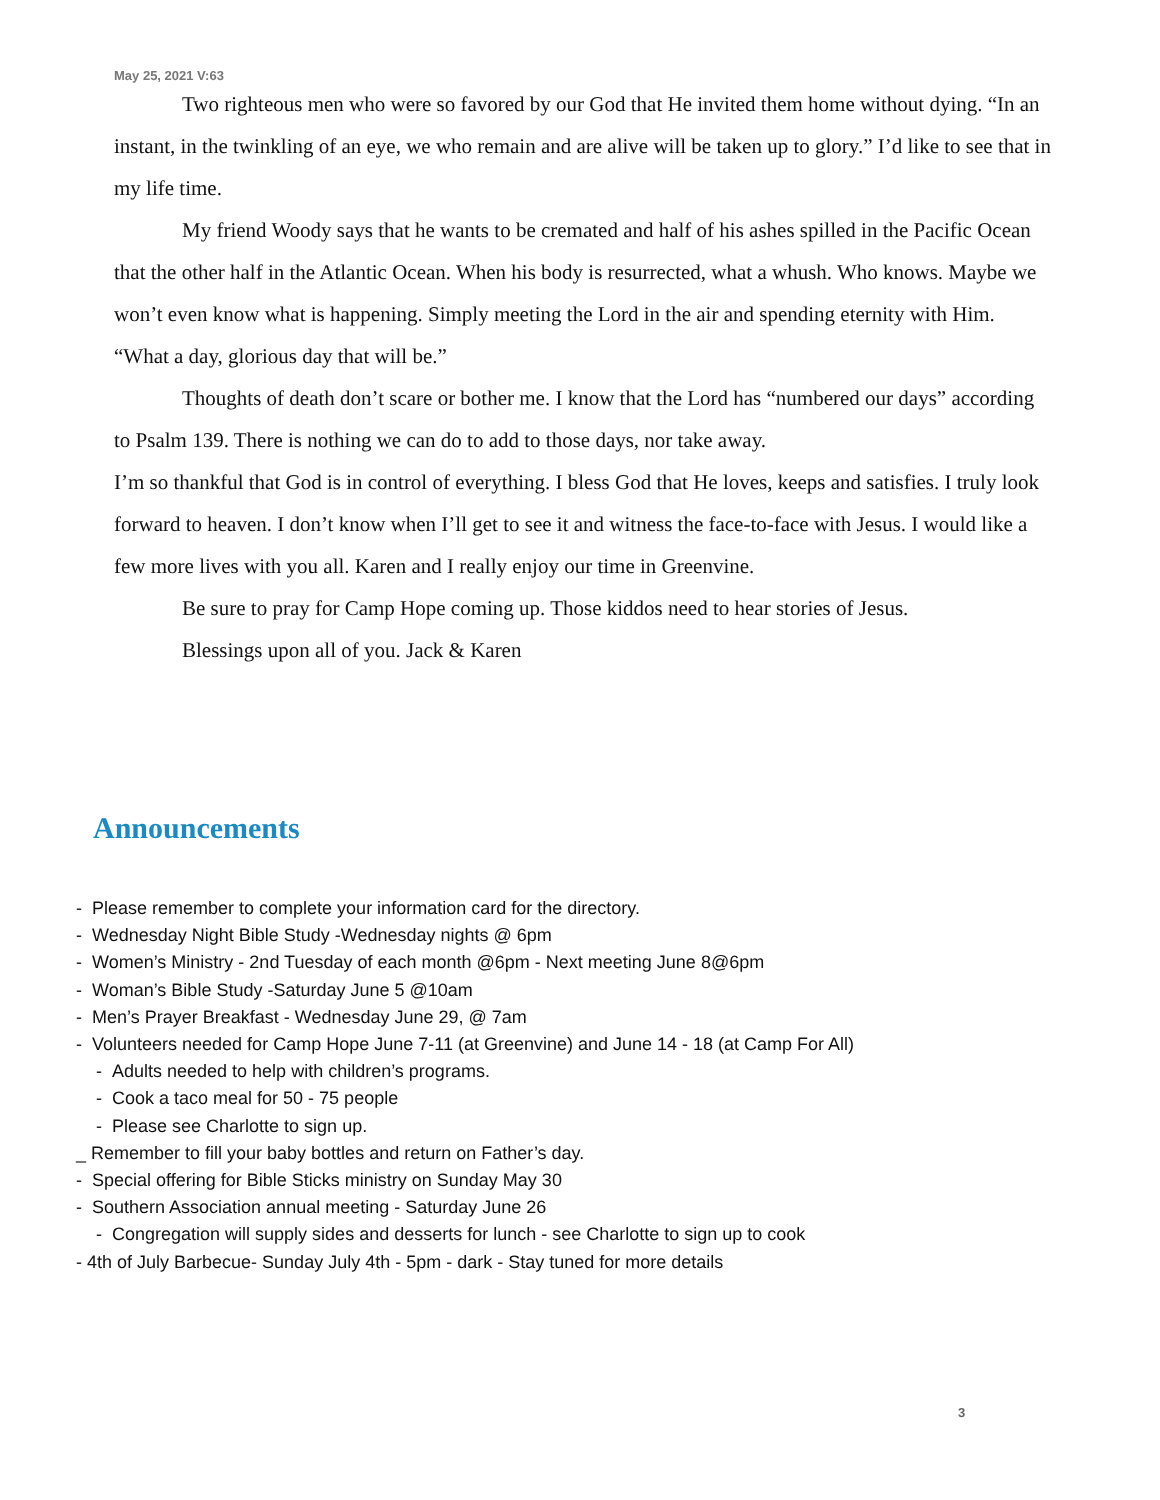May 25, 2021 V:63
Two righteous men who were so favored by our God that He invited them home without dying. “In an instant, in the twinkling of an eye, we who remain and are alive will be taken up to glory.” I’d like to see that in my life time.
My friend Woody says that he wants to be cremated and half of his ashes spilled in the Pacific Ocean that the other half in the Atlantic Ocean. When his body is resurrected, what a whush. Who knows. Maybe we won’t even know what is happening. Simply meeting the Lord in the air and spending eternity with Him. “What a day, glorious day that will be.”
Thoughts of death don’t scare or bother me. I know that the Lord has “numbered our days” according to Psalm 139. There is nothing we can do to add to those days, nor take away.
I’m so thankful that God is in control of everything. I bless God that He loves, keeps and satisfies. I truly look forward to heaven. I don’t know when I’ll get to see it and witness the face-to-face with Jesus. I would like a few more lives with you all. Karen and I really enjoy our time in Greenvine.
Be sure to pray for Camp Hope coming up. Those kiddos need to hear stories of Jesus.
Blessings upon all of you. Jack & Karen
Announcements
- Please remember to complete your information card for the directory.
- Wednesday Night Bible Study -Wednesday nights @ 6pm
- Women’s Ministry - 2nd Tuesday of each month @6pm - Next meeting June 8@6pm
- Woman’s Bible Study -Saturday June 5 @10am
- Men’s Prayer Breakfast - Wednesday June 29, @ 7am
- Volunteers needed for Camp Hope June 7-11 (at Greenvine) and June 14 - 18 (at Camp For All)
- Adults needed to help with children’s programs.
- Cook a taco meal for 50 - 75 people
- Please see Charlotte to sign up.
_ Remember to fill your baby bottles and return on Father’s day.
- Special offering for Bible Sticks ministry on Sunday May 30
- Southern Association annual meeting - Saturday June 26
- Congregation will supply sides and desserts for lunch - see Charlotte to sign up to cook
- 4th of July Barbecue- Sunday July 4th - 5pm - dark - Stay tuned for more details
3